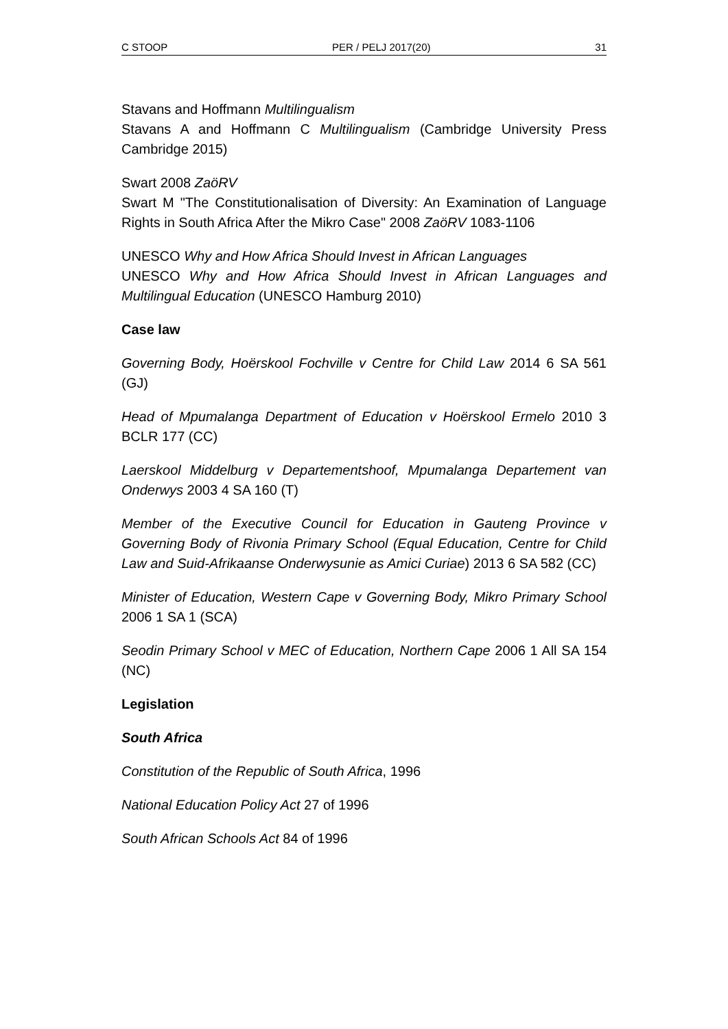C STOOP PER / PELJ 2017(20) 31
Stavans and Hoffmann Multilingualism
Stavans A and Hoffmann C Multilingualism (Cambridge University Press Cambridge 2015)
Swart 2008 ZaöRV
Swart M "The Constitutionalisation of Diversity: An Examination of Language Rights in South Africa After the Mikro Case" 2008 ZaöRV 1083-1106
UNESCO Why and How Africa Should Invest in African Languages
UNESCO Why and How Africa Should Invest in African Languages and Multilingual Education (UNESCO Hamburg 2010)
Case law
Governing Body, Hoërskool Fochville v Centre for Child Law 2014 6 SA 561 (GJ)
Head of Mpumalanga Department of Education v Hoërskool Ermelo 2010 3 BCLR 177 (CC)
Laerskool Middelburg v Departementshoof, Mpumalanga Departement van Onderwys 2003 4 SA 160 (T)
Member of the Executive Council for Education in Gauteng Province v Governing Body of Rivonia Primary School (Equal Education, Centre for Child Law and Suid-Afrikaanse Onderwysunie as Amici Curiae) 2013 6 SA 582 (CC)
Minister of Education, Western Cape v Governing Body, Mikro Primary School 2006 1 SA 1 (SCA)
Seodin Primary School v MEC of Education, Northern Cape 2006 1 All SA 154 (NC)
Legislation
South Africa
Constitution of the Republic of South Africa, 1996
National Education Policy Act 27 of 1996
South African Schools Act 84 of 1996